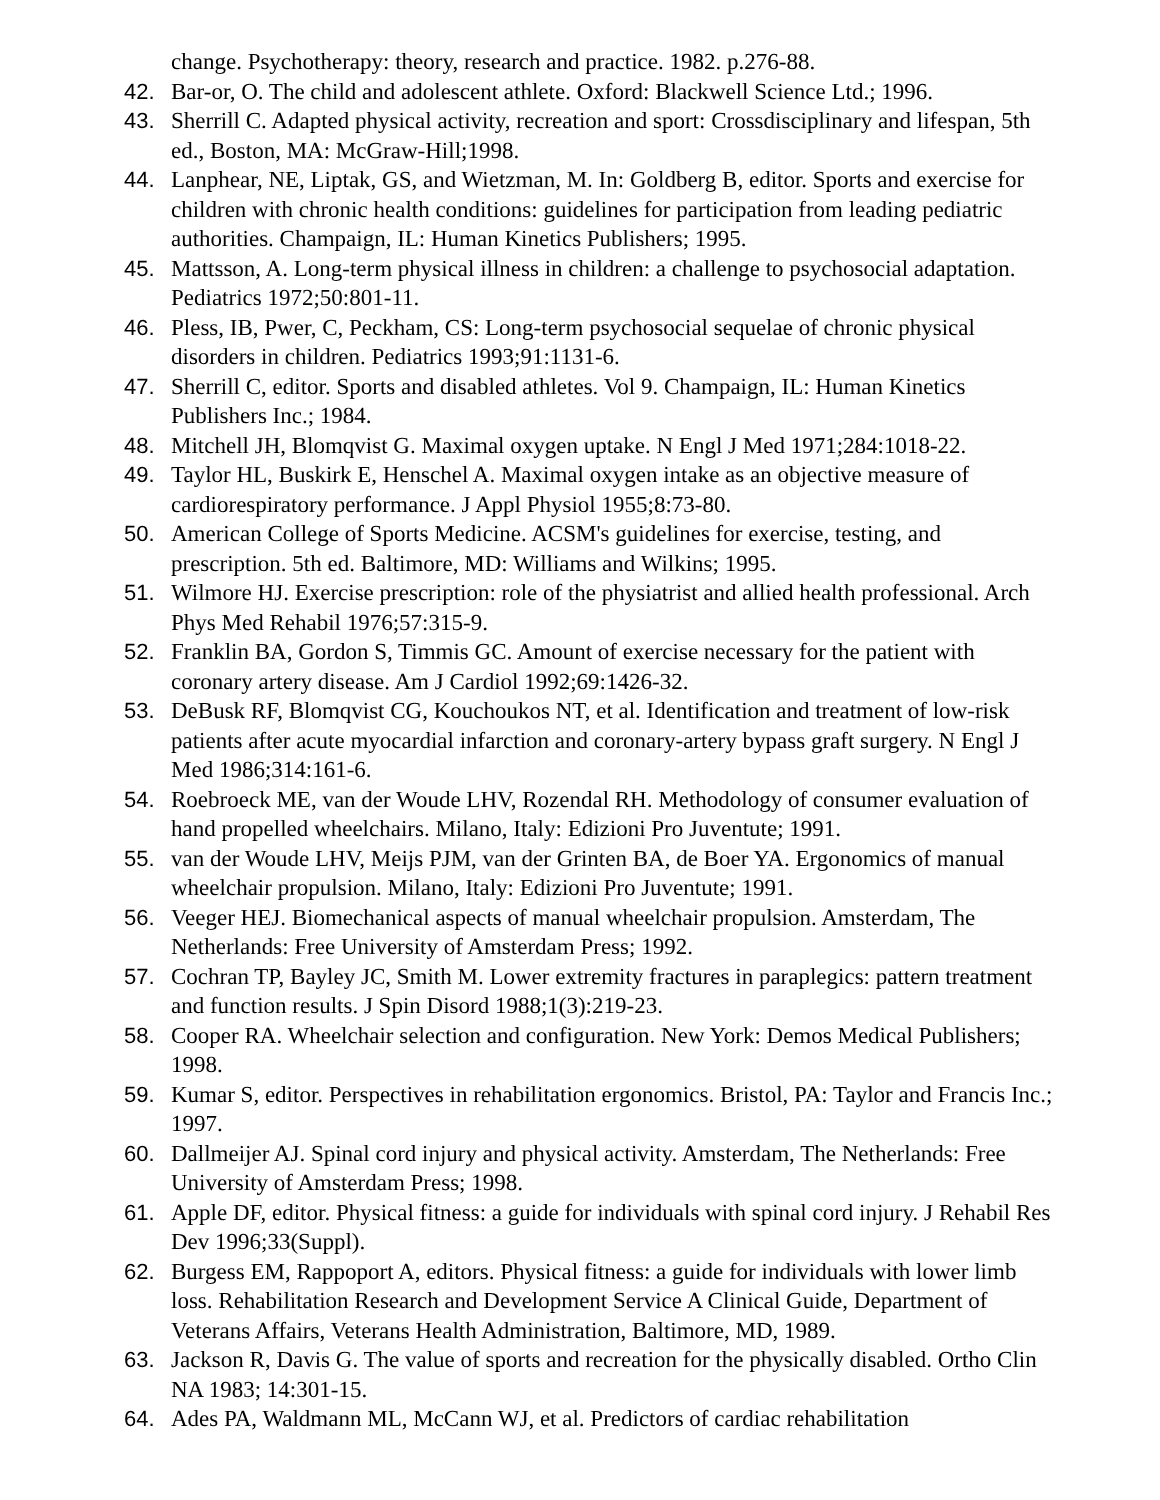change. Psychotherapy: theory, research and practice. 1982. p.276-88.
42. Bar-or, O. The child and adolescent athlete. Oxford: Blackwell Science Ltd.; 1996.
43. Sherrill C. Adapted physical activity, recreation and sport: Crossdisciplinary and lifespan, 5th ed., Boston, MA: McGraw-Hill;1998.
44. Lanphear, NE, Liptak, GS, and Wietzman, M. In: Goldberg B, editor. Sports and exercise for children with chronic health conditions: guidelines for participation from leading pediatric authorities. Champaign, IL: Human Kinetics Publishers; 1995.
45. Mattsson, A. Long-term physical illness in children: a challenge to psychosocial adaptation. Pediatrics 1972;50:801-11.
46. Pless, IB, Pwer, C, Peckham, CS: Long-term psychosocial sequelae of chronic physical disorders in children. Pediatrics 1993;91:1131-6.
47. Sherrill C, editor. Sports and disabled athletes. Vol 9. Champaign, IL: Human Kinetics Publishers Inc.; 1984.
48. Mitchell JH, Blomqvist G. Maximal oxygen uptake. N Engl J Med 1971;284:1018-22.
49. Taylor HL, Buskirk E, Henschel A. Maximal oxygen intake as an objective measure of cardiorespiratory performance. J Appl Physiol 1955;8:73-80.
50. American College of Sports Medicine. ACSM's guidelines for exercise, testing, and prescription. 5th ed. Baltimore, MD: Williams and Wilkins; 1995.
51. Wilmore HJ. Exercise prescription: role of the physiatrist and allied health professional. Arch Phys Med Rehabil 1976;57:315-9.
52. Franklin BA, Gordon S, Timmis GC. Amount of exercise necessary for the patient with coronary artery disease. Am J Cardiol 1992;69:1426-32.
53. DeBusk RF, Blomqvist CG, Kouchoukos NT, et al. Identification and treatment of low-risk patients after acute myocardial infarction and coronary-artery bypass graft surgery. N Engl J Med 1986;314:161-6.
54. Roebroeck ME, van der Woude LHV, Rozendal RH. Methodology of consumer evaluation of hand propelled wheelchairs. Milano, Italy: Edizioni Pro Juventute; 1991.
55. van der Woude LHV, Meijs PJM, van der Grinten BA, de Boer YA. Ergonomics of manual wheelchair propulsion. Milano, Italy: Edizioni Pro Juventute; 1991.
56. Veeger HEJ. Biomechanical aspects of manual wheelchair propulsion. Amsterdam, The Netherlands: Free University of Amsterdam Press; 1992.
57. Cochran TP, Bayley JC, Smith M. Lower extremity fractures in paraplegics: pattern treatment and function results. J Spin Disord 1988;1(3):219-23.
58. Cooper RA. Wheelchair selection and configuration. New York: Demos Medical Publishers; 1998.
59. Kumar S, editor. Perspectives in rehabilitation ergonomics. Bristol, PA: Taylor and Francis Inc.; 1997.
60. Dallmeijer AJ. Spinal cord injury and physical activity. Amsterdam, The Netherlands: Free University of Amsterdam Press; 1998.
61. Apple DF, editor. Physical fitness: a guide for individuals with spinal cord injury. J Rehabil Res Dev 1996;33(Suppl).
62. Burgess EM, Rappoport A, editors. Physical fitness: a guide for individuals with lower limb loss. Rehabilitation Research and Development Service A Clinical Guide, Department of Veterans Affairs, Veterans Health Administration, Baltimore, MD, 1989.
63. Jackson R, Davis G. The value of sports and recreation for the physically disabled. Ortho Clin NA 1983; 14:301-15.
64. Ades PA, Waldmann ML, McCann WJ, et al. Predictors of cardiac rehabilitation